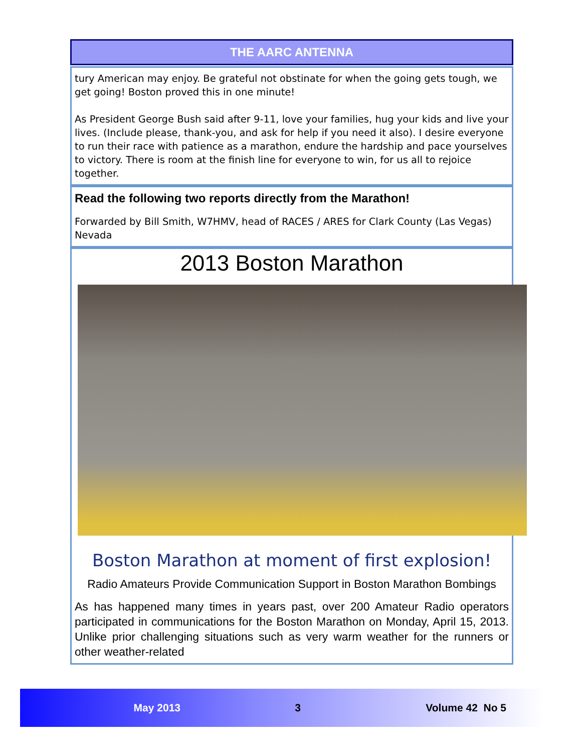THE AARC ANTENNA
tury American may enjoy. Be grateful not obstinate for when the going gets tough, we get going! Boston proved this in one minute!
As President George Bush said after 9-11, love your families, hug your kids and live your lives. (Include please, thank-you, and ask for help if you need it also). I desire everyone to run their race with patience as a marathon, endure the hardship and pace yourselves to victory. There is room at the finish line for everyone to win, for us all to rejoice together.
Read the following two reports directly from the Marathon!
Forwarded by Bill Smith, W7HMV, head of RACES / ARES for Clark County (Las Vegas) Nevada
2013 Boston Marathon
Boston Marathon at moment of first explosion!
Radio Amateurs Provide Communication Support in Boston Marathon Bombings
As has happened many times in years past, over 200 Amateur Radio operators participated in communications for the Boston Marathon on Monday, April 15, 2013. Unlike prior challenging situations such as very warm weather for the runners or other weather-related
May 2013 3 Volume 42 No 5